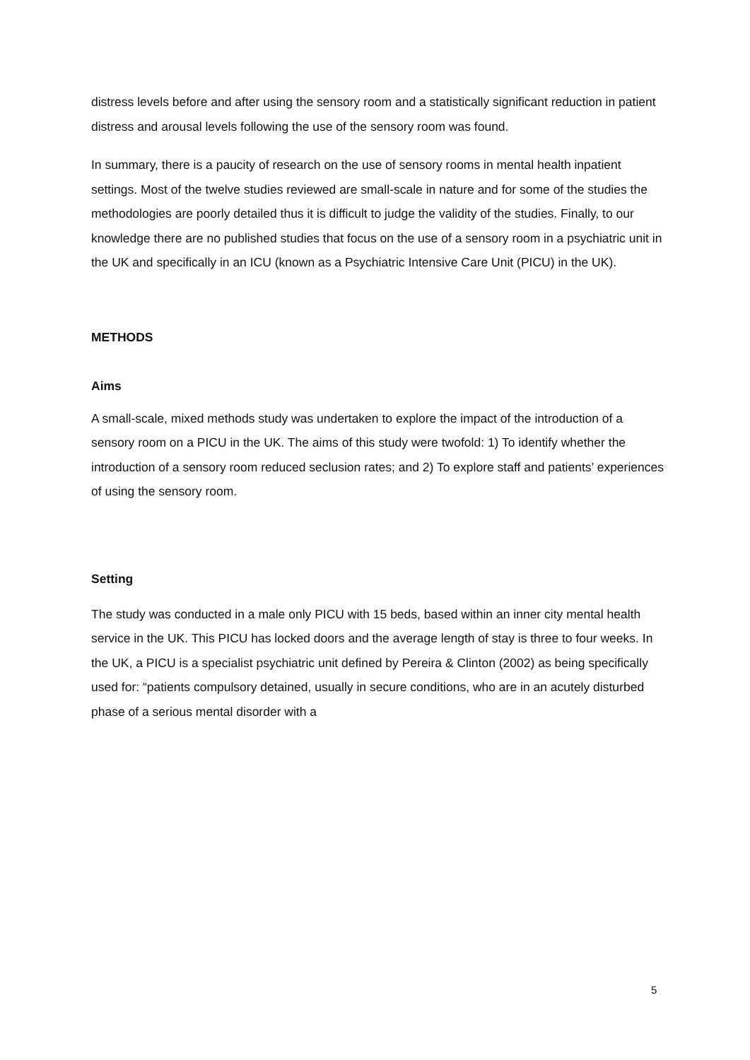distress levels before and after using the sensory room and a statistically significant reduction in patient distress and arousal levels following the use of the sensory room was found.
In summary, there is a paucity of research on the use of sensory rooms in mental health inpatient settings. Most of the twelve studies reviewed are small-scale in nature and for some of the studies the methodologies are poorly detailed thus it is difficult to judge the validity of the studies. Finally, to our knowledge there are no published studies that focus on the use of a sensory room in a psychiatric unit in the UK and specifically in an ICU (known as a Psychiatric Intensive Care Unit (PICU) in the UK).
METHODS
Aims
A small-scale, mixed methods study was undertaken to explore the impact of the introduction of a sensory room on a PICU in the UK. The aims of this study were twofold: 1) To identify whether the introduction of a sensory room reduced seclusion rates; and 2) To explore staff and patients’ experiences of using the sensory room.
Setting
The study was conducted in a male only PICU with 15 beds, based within an inner city mental health service in the UK. This PICU has locked doors and the average length of stay is three to four weeks. In the UK, a PICU is a specialist psychiatric unit defined by Pereira & Clinton (2002) as being specifically used for: “patients compulsory detained, usually in secure conditions, who are in an acutely disturbed phase of a serious mental disorder with a
5